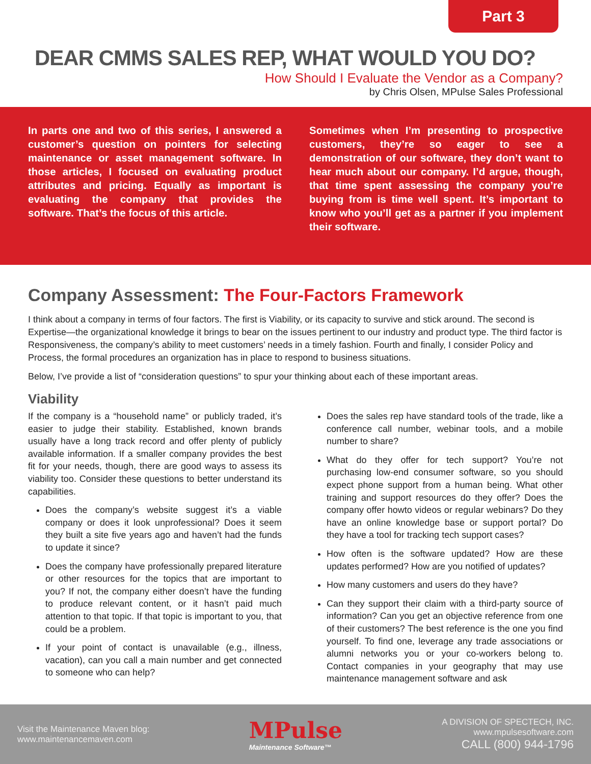Part 3
DEAR CMMS SALES REP, WHAT WOULD YOU DO?
How Should I Evaluate the Vendor as a Company?
by Chris Olsen, MPulse Sales Professional
In parts one and two of this series, I answered a customer’s question on pointers for selecting maintenance or asset management software. In those articles, I focused on evaluating product attributes and pricing. Equally as important is evaluating the company that provides the software. That’s the focus of this article.
Sometimes when I’m presenting to prospective customers, they’re so eager to see a demonstration of our software, they don’t want to hear much about our company. I’d argue, though, that time spent assessing the company you’re buying from is time well spent. It’s important to know who you’ll get as a partner if you implement their software.
Company Assessment: The Four-Factors Framework
I think about a company in terms of four factors. The first is Viability, or its capacity to survive and stick around. The second is Expertise—the organizational knowledge it brings to bear on the issues pertinent to our industry and product type. The third factor is Responsiveness, the company’s ability to meet customers’ needs in a timely fashion. Fourth and finally, I consider Policy and Process, the formal procedures an organization has in place to respond to business situations.
Below, I’ve provide a list of “consideration questions” to spur your thinking about each of these important areas.
Viability
If the company is a “household name” or publicly traded, it’s easier to judge their stability. Established, known brands usually have a long track record and offer plenty of publicly available information. If a smaller company provides the best fit for your needs, though, there are good ways to assess its viability too. Consider these questions to better understand its capabilities.
Does the company’s website suggest it’s a viable company or does it look unprofessional? Does it seem they built a site five years ago and haven’t had the funds to update it since?
Does the company have professionally prepared literature or other resources for the topics that are important to you? If not, the company either doesn’t have the funding to produce relevant content, or it hasn’t paid much attention to that topic. If that topic is important to you, that could be a problem.
If your point of contact is unavailable (e.g., illness, vacation), can you call a main number and get connected to someone who can help?
Does the sales rep have standard tools of the trade, like a conference call number, webinar tools, and a mobile number to share?
What do they offer for tech support? You’re not purchasing low-end consumer software, so you should expect phone support from a human being. What other training and support resources do they offer? Does the company offer howto videos or regular webinars? Do they have an online knowledge base or support portal? Do they have a tool for tracking tech support cases?
How often is the software updated? How are these updates performed? How are you notified of updates?
How many customers and users do they have?
Can they support their claim with a third-party source of information? Can you get an objective reference from one of their customers? The best reference is the one you find yourself. To find one, leverage any trade associations or alumni networks you or your co-workers belong to. Contact companies in your geography that may use maintenance management software and ask
Visit the Maintenance Maven blog:
www.maintenancemaven.com
MPulse
Maintenance Software™
A DIVISION OF SPECTECH, INC.
www.mpulsesoftware.com
CALL (800) 944-1796